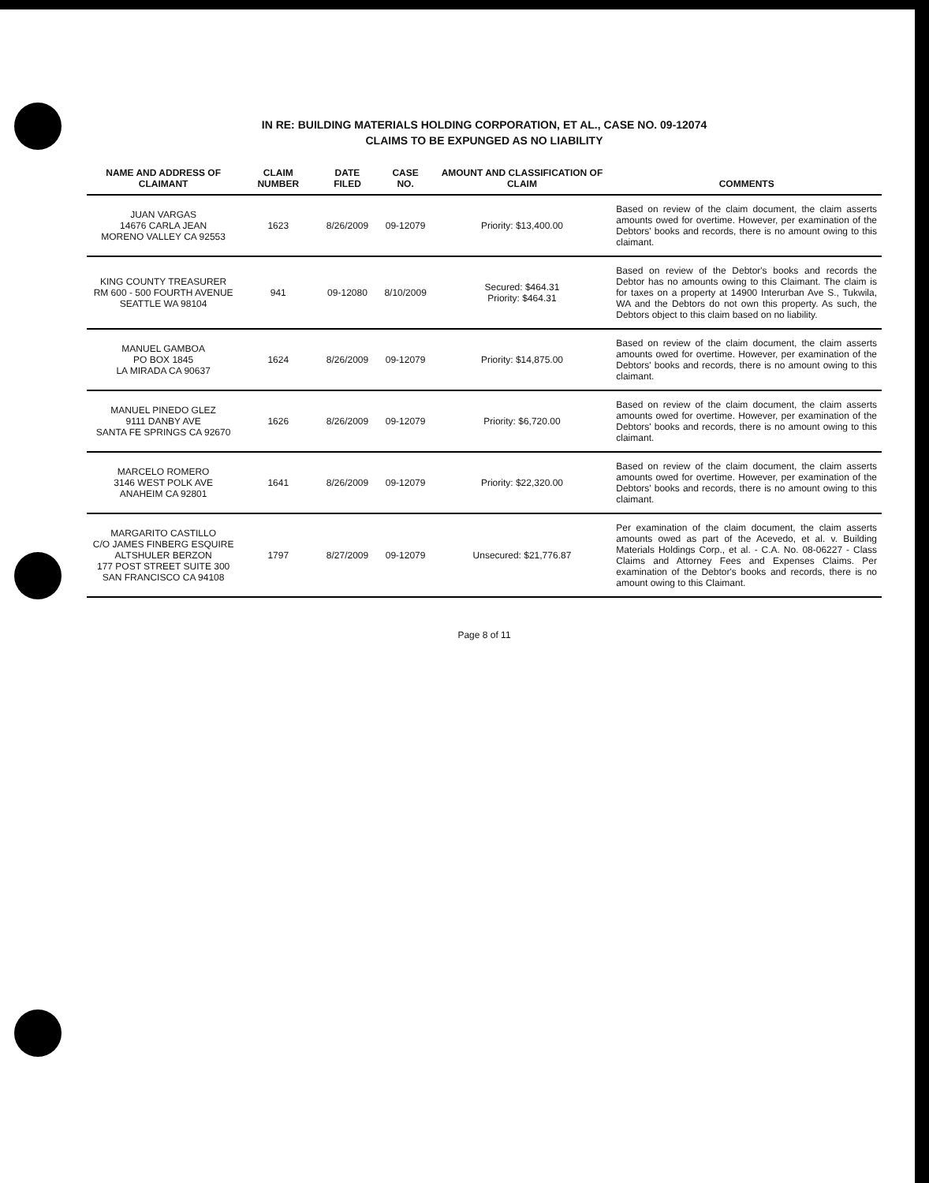IN RE: BUILDING MATERIALS HOLDING CORPORATION, ET AL., CASE NO. 09-12074
CLAIMS TO BE EXPUNGED AS NO LIABILITY
| NAME AND ADDRESS OF CLAIMANT | CLAIM NUMBER | DATE FILED | CASE NO. | AMOUNT AND CLASSIFICATION OF CLAIM | COMMENTS |
| --- | --- | --- | --- | --- | --- |
| JUAN VARGAS 14676 CARLA JEAN MORENO VALLEY CA 92553 | 1623 | 8/26/2009 | 09-12079 | Priority: $13,400.00 | Based on review of the claim document, the claim asserts amounts owed for overtime. However, per examination of the Debtors' books and records, there is no amount owing to this claimant. |
| KING COUNTY TREASURER RM 600 - 500 FOURTH AVENUE SEATTLE WA 98104 | 941 | 09-12080 | 8/10/2009 | Secured: $464.31 Priority: $464.31 | Based on review of the Debtor's books and records the Debtor has no amounts owing to this Claimant. The claim is for taxes on a property at 14900 Interurban Ave S., Tukwila, WA and the Debtors do not own this property. As such, the Debtors object to this claim based on no liability. |
| MANUEL GAMBOA PO BOX 1845 LA MIRADA CA 90637 | 1624 | 8/26/2009 | 09-12079 | Priority: $14,875.00 | Based on review of the claim document, the claim asserts amounts owed for overtime. However, per examination of the Debtors' books and records, there is no amount owing to this claimant. |
| MANUEL PINEDO GLEZ 9111 DANBY AVE SANTA FE SPRINGS CA 92670 | 1626 | 8/26/2009 | 09-12079 | Priority: $6,720.00 | Based on review of the claim document, the claim asserts amounts owed for overtime. However, per examination of the Debtors' books and records, there is no amount owing to this claimant. |
| MARCELO ROMERO 3146 WEST POLK AVE ANAHEIM CA 92801 | 1641 | 8/26/2009 | 09-12079 | Priority: $22,320.00 | Based on review of the claim document, the claim asserts amounts owed for overtime. However, per examination of the Debtors' books and records, there is no amount owing to this claimant. |
| MARGARITO CASTILLO C/O JAMES FINBERG ESQUIRE ALTSHULER BERZON 177 POST STREET SUITE 300 SAN FRANCISCO CA 94108 | 1797 | 8/27/2009 | 09-12079 | Unsecured: $21,776.87 | Per examination of the claim document, the claim asserts amounts owed as part of the Acevedo, et al. v. Building Materials Holdings Corp., et al. - C.A. No. 08-06227 - Class Claims and Attorney Fees and Expenses Claims. Per examination of the Debtor's books and records, there is no amount owing to this Claimant. |
Page 8 of 11